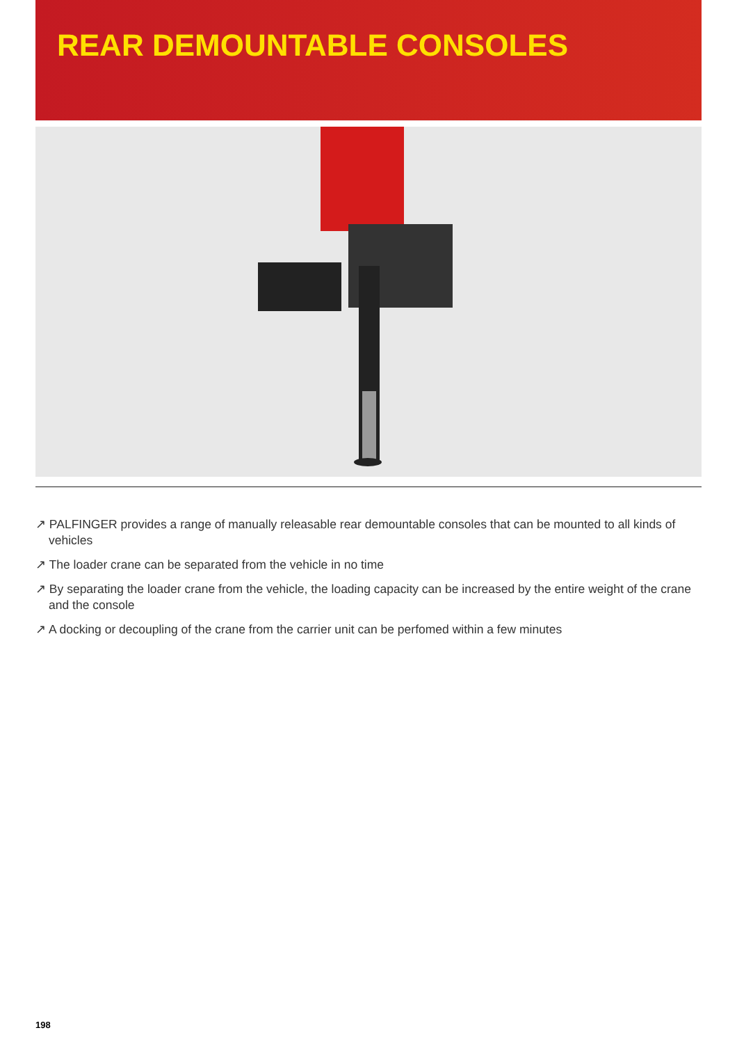REAR DEMOUNTABLE CONSOLES
↗ PALFINGER provides a range of manually releasable rear demountable consoles that can be mounted to all kinds of vehicles
↗ The loader crane can be separated from the vehicle in no time
↗ By separating the loader crane from the vehicle, the loading capacity can be increased by the entire weight of the crane and the console
↗ A docking or decoupling of the crane from the carrier unit can be perfomed within a few minutes
198